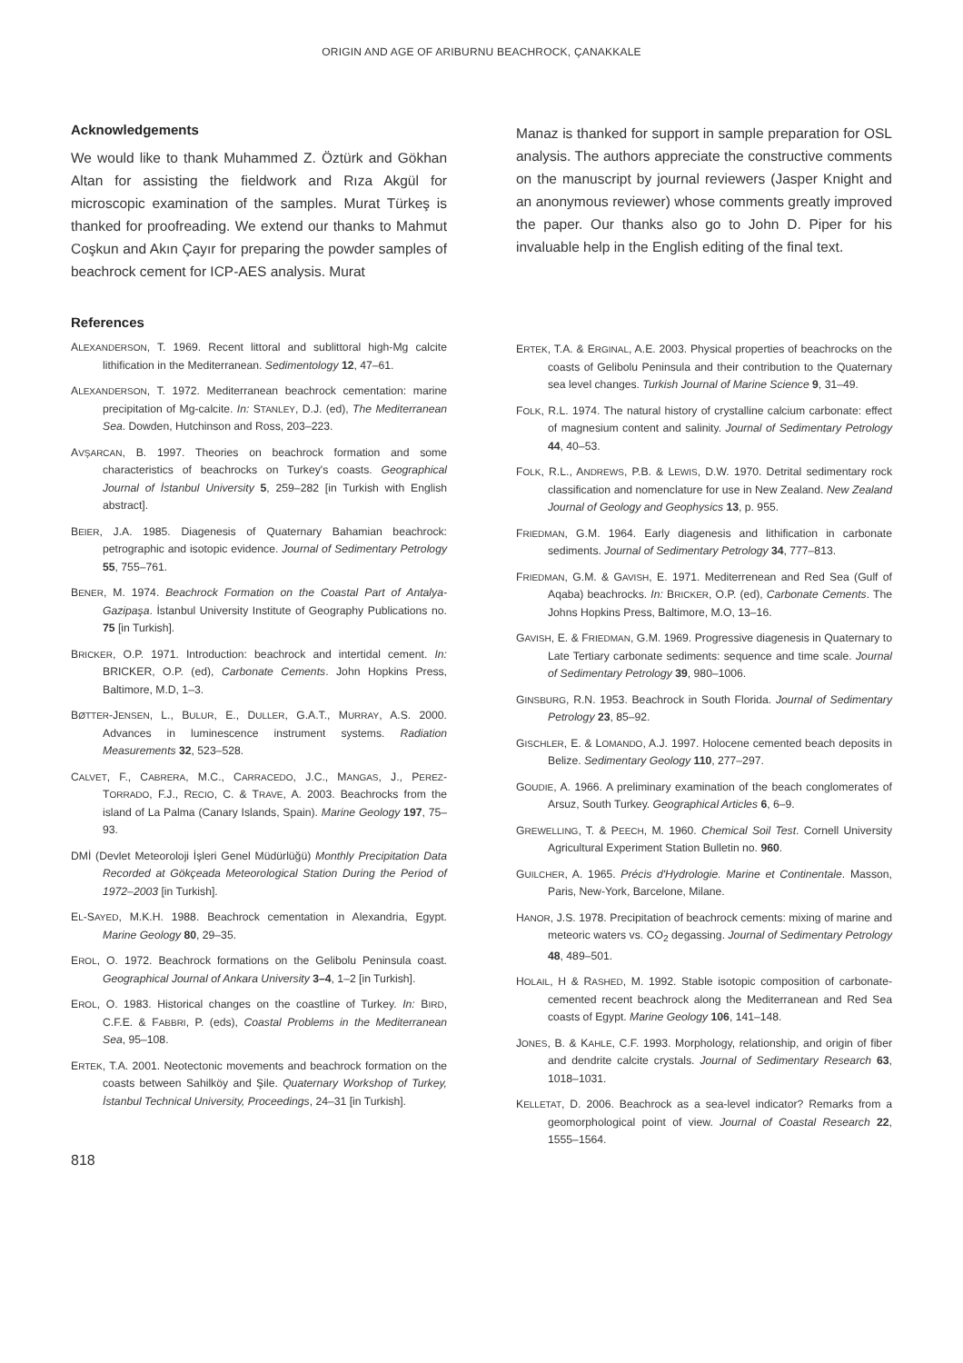ORIGIN AND AGE OF ARIBURNU BEACHROCK, ÇANAKKALE
Acknowledgements
We would like to thank Muhammed Z. Öztürk and Gökhan Altan for assisting the fieldwork and Rıza Akgül for microscopic examination of the samples. Murat Türkeş is thanked for proofreading. We extend our thanks to Mahmut Coşkun and Akın Çayır for preparing the powder samples of beachrock cement for ICP-AES analysis. Murat
Manaz is thanked for support in sample preparation for OSL analysis. The authors appreciate the constructive comments on the manuscript by journal reviewers (Jasper Knight and an anonymous reviewer) whose comments greatly improved the paper. Our thanks also go to John D. Piper for his invaluable help in the English editing of the final text.
References
ALEXANDERSON, T. 1969. Recent littoral and sublittoral high-Mg calcite lithification in the Mediterranean. Sedimentology 12, 47–61.
ALEXANDERSON, T. 1972. Mediterranean beachrock cementation: marine precipitation of Mg-calcite. In: STANLEY, D.J. (ed), The Mediterranean Sea. Dowden, Hutchinson and Ross, 203–223.
AVŞARCAN, B. 1997. Theories on beachrock formation and some characteristics of beachrocks on Turkey's coasts. Geographical Journal of İstanbul University 5, 259–282 [in Turkish with English abstract].
BEIER, J.A. 1985. Diagenesis of Quaternary Bahamian beachrock: petrographic and isotopic evidence. Journal of Sedimentary Petrology 55, 755–761.
BENER, M. 1974. Beachrock Formation on the Coastal Part of Antalya-Gazipaşa. İstanbul University Institute of Geography Publications no. 75 [in Turkish].
BRICKER, O.P. 1971. Introduction: beachrock and intertidal cement. In: BRICKER, O.P. (ed), Carbonate Cements. John Hopkins Press, Baltimore, M.D, 1–3.
BØTTER-JENSEN, L., BULUR, E., DULLER, G.A.T., MURRAY, A.S. 2000. Advances in luminescence instrument systems. Radiation Measurements 32, 523–528.
CALVET, F., CABRERA, M.C., CARRACEDO, J.C., MANGAS, J., PEREZ-TORRADO, F.J., RECIO, C. & TRAVE, A. 2003. Beachrocks from the island of La Palma (Canary Islands, Spain). Marine Geology 197, 75–93.
DMİ (Devlet Meteoroloji İşleri Genel Müdürlüğü) Monthly Precipitation Data Recorded at Gökçeada Meteorological Station During the Period of 1972–2003 [in Turkish].
EL-SAYED, M.K.H. 1988. Beachrock cementation in Alexandria, Egypt. Marine Geology 80, 29–35.
EROL, O. 1972. Beachrock formations on the Gelibolu Peninsula coast. Geographical Journal of Ankara University 3–4, 1–2 [in Turkish].
EROL, O. 1983. Historical changes on the coastline of Turkey. In: BIRD, C.F.E. & FABBRI, P. (eds), Coastal Problems in the Mediterranean Sea, 95–108.
ERTEK, T.A. 2001. Neotectonic movements and beachrock formation on the coasts between Sahilköy and Şile. Quaternary Workshop of Turkey, İstanbul Technical University, Proceedings, 24–31 [in Turkish].
ERTEK, T.A. & ERGINAL, A.E. 2003. Physical properties of beachrocks on the coasts of Gelibolu Peninsula and their contribution to the Quaternary sea level changes. Turkish Journal of Marine Science 9, 31–49.
FOLK, R.L. 1974. The natural history of crystalline calcium carbonate: effect of magnesium content and salinity. Journal of Sedimentary Petrology 44, 40–53.
FOLK, R.L., ANDREWS, P.B. & LEWIS, D.W. 1970. Detrital sedimentary rock classification and nomenclature for use in New Zealand. New Zealand Journal of Geology and Geophysics 13, p. 955.
FRIEDMAN, G.M. 1964. Early diagenesis and lithification in carbonate sediments. Journal of Sedimentary Petrology 34, 777–813.
FRIEDMAN, G.M. & GAVISH, E. 1971. Mediterrenean and Red Sea (Gulf of Aqaba) beachrocks. In: BRICKER, O.P. (ed), Carbonate Cements. The Johns Hopkins Press, Baltimore, M.O, 13–16.
GAVISH, E. & FRIEDMAN, G.M. 1969. Progressive diagenesis in Quaternary to Late Tertiary carbonate sediments: sequence and time scale. Journal of Sedimentary Petrology 39, 980–1006.
GINSBURG, R.N. 1953. Beachrock in South Florida. Journal of Sedimentary Petrology 23, 85–92.
GISCHLER, E. & LOMANDO, A.J. 1997. Holocene cemented beach deposits in Belize. Sedimentary Geology 110, 277–297.
GOUDIE, A. 1966. A preliminary examination of the beach conglomerates of Arsuz, South Turkey. Geographical Articles 6, 6–9.
GREWELLING, T. & PEECH, M. 1960. Chemical Soil Test. Cornell University Agricultural Experiment Station Bulletin no. 960.
GUILCHER, A. 1965. Précis d'Hydrologie. Marine et Continentale. Masson, Paris, New-York, Barcelone, Milane.
HANOR, J.S. 1978. Precipitation of beachrock cements: mixing of marine and meteoric waters vs. CO<sub>2</sub> degassing. Journal of Sedimentary Petrology 48, 489–501.
HOLAIL, H & RASHED, M. 1992. Stable isotopic composition of carbonate-cemented recent beachrock along the Mediterranean and Red Sea coasts of Egypt. Marine Geology 106, 141–148.
JONES, B. & KAHLE, C.F. 1993. Morphology, relationship, and origin of fiber and dendrite calcite crystals. Journal of Sedimentary Research 63, 1018–1031.
KELLETAT, D. 2006. Beachrock as a sea-level indicator? Remarks from a geomorphological point of view. Journal of Coastal Research 22, 1555–1564.
818